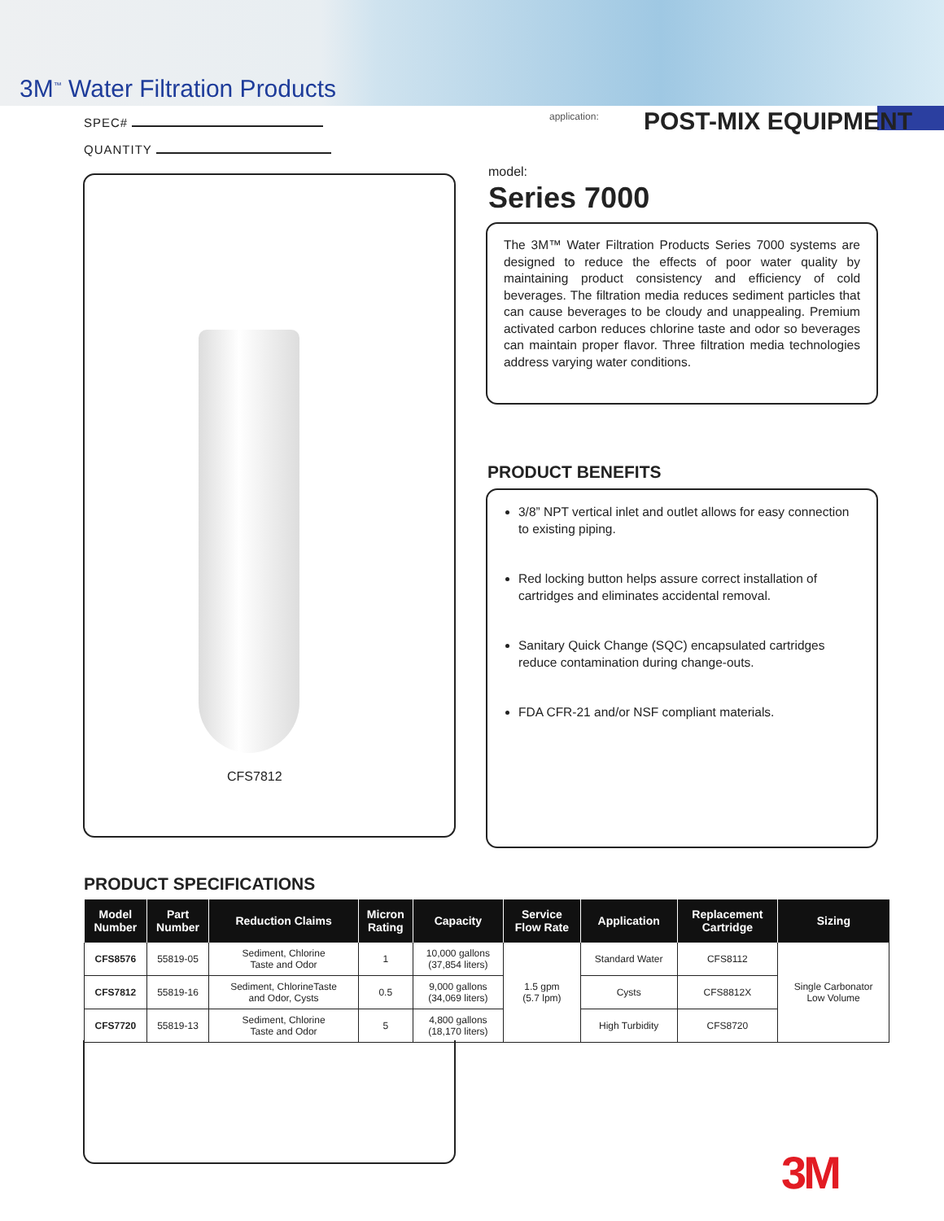3M<sup>™</sup> Water Filtration Products
SPEC#
QUANTITY
application: POST-MIX EQUIPMENT
CFS7812
model:
Series 7000
The 3M™ Water Filtration Products Series 7000 systems are designed to reduce the effects of poor water quality by maintaining product consistency and efficiency of cold beverages. The filtration media reduces sediment particles that can cause beverages to be cloudy and unappealing. Premium activated carbon reduces chlorine taste and odor so beverages can maintain proper flavor. Three filtration media technologies address varying water conditions.
PRODUCT BENEFITS
3/8” NPT vertical inlet and outlet allows for easy connection to existing piping.
Red locking button helps assure correct installation of cartridges and eliminates accidental removal.
Sanitary Quick Change (SQC) encapsulated cartridges reduce contamination during change-outs.
FDA CFR-21 and/or NSF compliant materials.
PRODUCT SPECIFICATIONS
| Model Number | Part Number | Reduction Claims | Micron Rating | Capacity | Service Flow Rate | Application | Replacement Cartridge | Sizing |
| --- | --- | --- | --- | --- | --- | --- | --- | --- |
| CFS8576 | 55819-05 | Sediment, Chlorine Taste and Odor | 1 | 10,000 gallons (37,854 liters) | 1.5 gpm (5.7 lpm) | Standard Water | CFS8112 | Single Carbonator Low Volume |
| CFS7812 | 55819-16 | Sediment, ChlorineTaste and Odor, Cysts | 0.5 | 9,000 gallons (34,069 liters) | | Cysts | CFS8812X | |
| CFS7720 | 55819-13 | Sediment, Chlorine Taste and Odor | 5 | 4,800 gallons (18,170 liters) | | High Turbidity | CFS8720 | |
3M